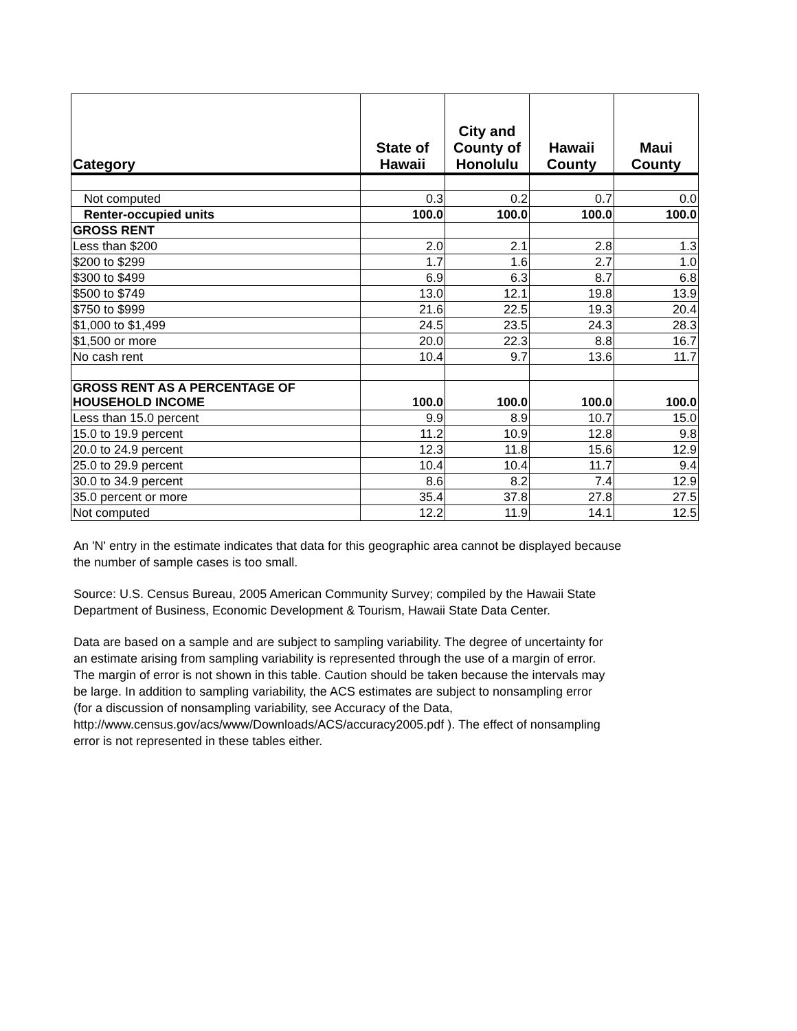| Category | State of Hawaii | City and County of Honolulu | Hawaii County | Maui County |
| --- | --- | --- | --- | --- |
| Not computed | 0.3 | 0.2 | 0.7 | 0.0 |
| Renter-occupied units | 100.0 | 100.0 | 100.0 | 100.0 |
| GROSS RENT | | | | |
| Less than $200 | 2.0 | 2.1 | 2.8 | 1.3 |
| $200 to $299 | 1.7 | 1.6 | 2.7 | 1.0 |
| $300 to $499 | 6.9 | 6.3 | 8.7 | 6.8 |
| $500 to $749 | 13.0 | 12.1 | 19.8 | 13.9 |
| $750 to $999 | 21.6 | 22.5 | 19.3 | 20.4 |
| $1,000 to $1,499 | 24.5 | 23.5 | 24.3 | 28.3 |
| $1,500 or more | 20.0 | 22.3 | 8.8 | 16.7 |
| No cash rent | 10.4 | 9.7 | 13.6 | 11.7 |
| GROSS RENT AS A PERCENTAGE OF HOUSEHOLD INCOME | 100.0 | 100.0 | 100.0 | 100.0 |
| Less than 15.0 percent | 9.9 | 8.9 | 10.7 | 15.0 |
| 15.0 to 19.9 percent | 11.2 | 10.9 | 12.8 | 9.8 |
| 20.0 to 24.9 percent | 12.3 | 11.8 | 15.6 | 12.9 |
| 25.0 to 29.9 percent | 10.4 | 10.4 | 11.7 | 9.4 |
| 30.0 to 34.9 percent | 8.6 | 8.2 | 7.4 | 12.9 |
| 35.0 percent or more | 35.4 | 37.8 | 27.8 | 27.5 |
| Not computed | 12.2 | 11.9 | 14.1 | 12.5 |
An 'N' entry in the estimate indicates that data for this geographic area cannot be displayed because
the number of sample cases is too small.
Source: U.S. Census Bureau, 2005 American Community Survey; compiled by the Hawaii State
Department of Business, Economic Development & Tourism, Hawaii State Data Center.
Data are based on a sample and are subject to sampling variability. The degree of uncertainty for
an estimate arising from sampling variability is represented through the use of a margin of error.
The margin of error is not shown in this table. Caution should be taken because the intervals may
be large. In addition to sampling variability, the ACS estimates are subject to nonsampling error
(for a discussion of nonsampling variability, see Accuracy of the Data,
http://www.census.gov/acs/www/Downloads/ACS/accuracy2005.pdf ). The effect of nonsampling
error is not represented in these tables either.